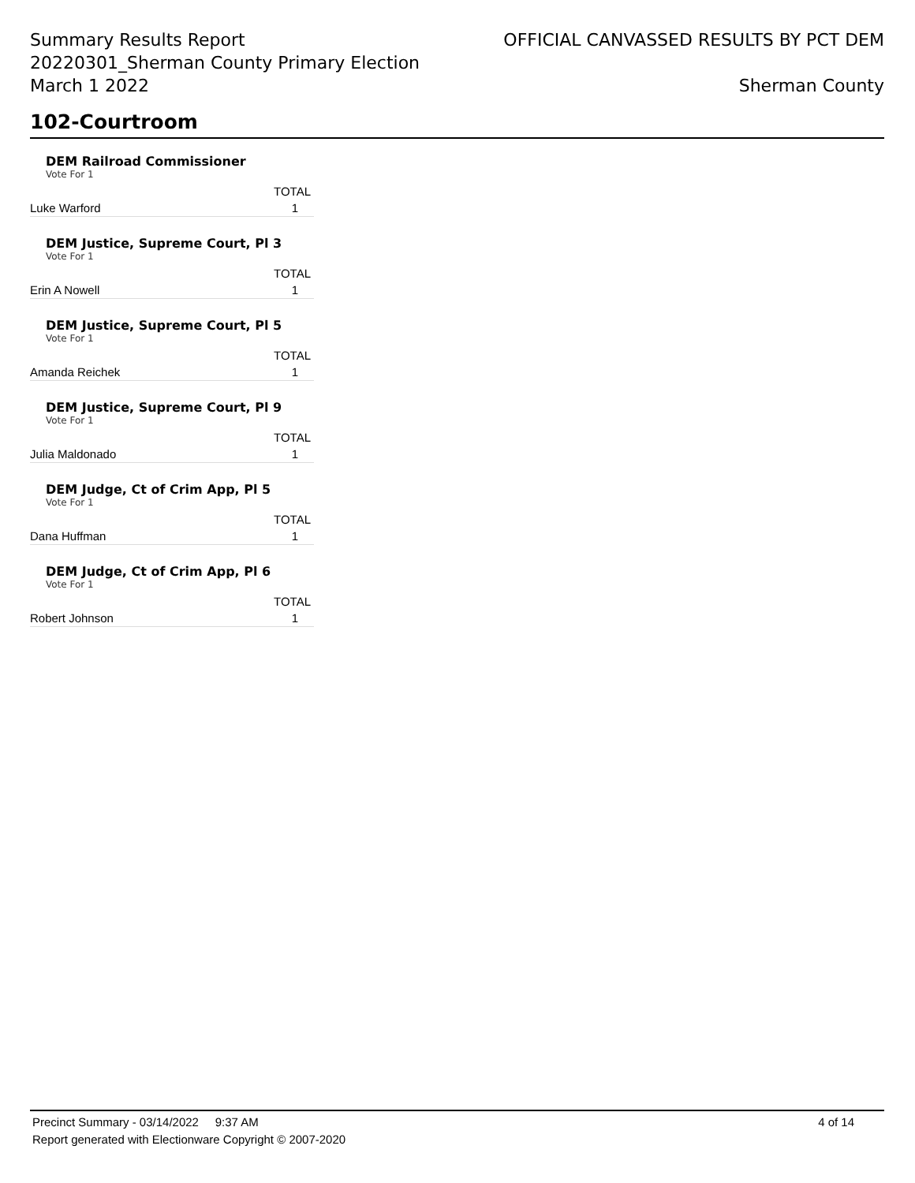Summary Results Report
20220301_Sherman County Primary Election
March 1 2022
OFFICIAL CANVASSED RESULTS BY PCT DEM
Sherman County
102-Courtroom
DEM Railroad Commissioner
Vote For 1
| | TOTAL |
| --- | --- |
| Luke Warford | 1 |
DEM Justice, Supreme Court, Pl 3
Vote For 1
| | TOTAL |
| --- | --- |
| Erin A Nowell | 1 |
DEM Justice, Supreme Court, Pl 5
Vote For 1
| | TOTAL |
| --- | --- |
| Amanda Reichek | 1 |
DEM Justice, Supreme Court, Pl 9
Vote For 1
| | TOTAL |
| --- | --- |
| Julia Maldonado | 1 |
DEM Judge, Ct of Crim App, Pl 5
Vote For 1
| | TOTAL |
| --- | --- |
| Dana Huffman | 1 |
DEM Judge, Ct of Crim App, Pl 6
Vote For 1
| | TOTAL |
| --- | --- |
| Robert Johnson | 1 |
Precinct Summary - 03/14/2022 9:37 AM 4 of 14
Report generated with Electionware Copyright © 2007-2020